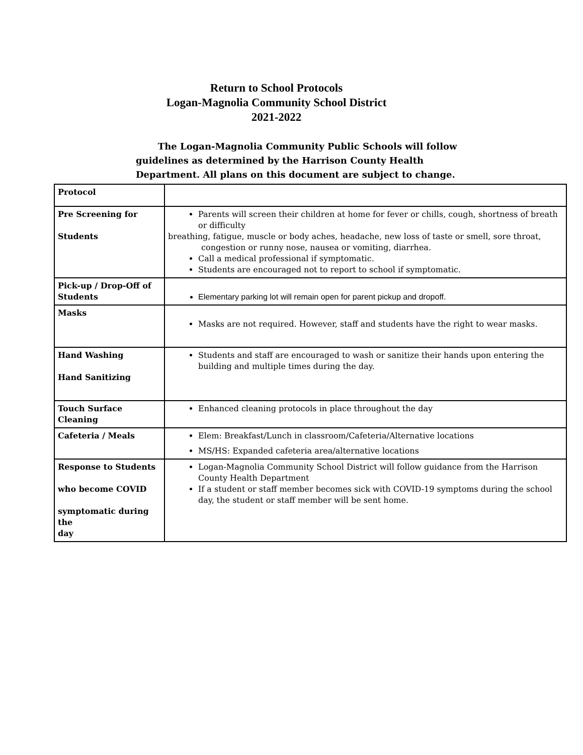Return to School Protocols
Logan-Magnolia Community School District
2021-2022
The Logan-Magnolia Community Public Schools will follow guidelines as determined by the Harrison County Health Department. All plans on this document are subject to change.
| Protocol | |
| Pre Screening for Students | Parents will screen their children at home for fever or chills, cough, shortness of breath or difficulty breathing, fatigue, muscle or body aches, headache, new loss of taste or smell, sore throat, congestion or runny nose, nausea or vomiting, diarrhea. Call a medical professional if symptomatic. Students are encouraged not to report to school if symptomatic. |
| Pick-up / Drop-Off of Students | Elementary parking lot will remain open for parent pickup and dropoff. |
| Masks | Masks are not required. However, staff and students have the right to wear masks. |
| Hand Washing Hand Sanitizing | Students and staff are encouraged to wash or sanitize their hands upon entering the building and multiple times during the day. |
| Touch Surface Cleaning | Enhanced cleaning protocols in place throughout the day |
| Cafeteria / Meals | Elem: Breakfast/Lunch in classroom/Cafeteria/Alternative locations MS/HS: Expanded cafeteria area/alternative locations |
| Response to Students who become COVID symptomatic during the day | Logan-Magnolia Community School District will follow guidance from the Harrison County Health Department If a student or staff member becomes sick with COVID-19 symptoms during the school day, the student or staff member will be sent home. |